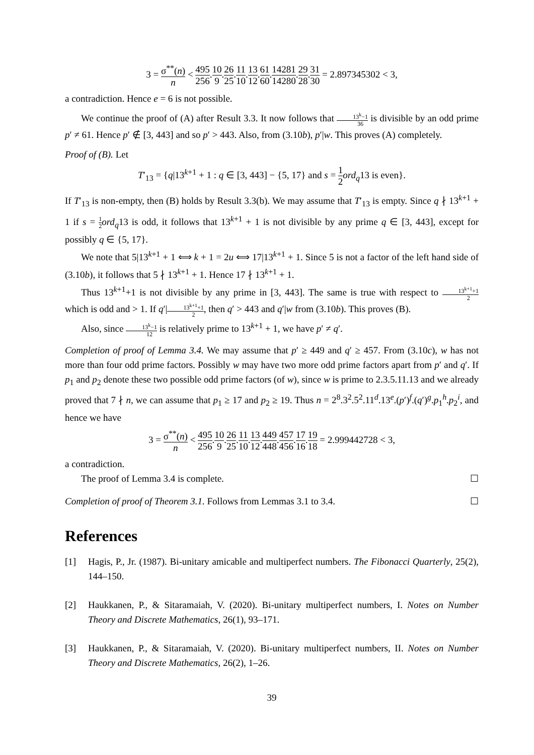3 = σ<sup>**</sup>(n) n < 495 256.10 9.26 25.11 10.13 12.61 60.14281 14280.29 28.31 30 = 2.897345302 < 3,
a contradiction. Hence e = 6 is not possible.
We continue the proof of (A) after Result 3.3. It now follows that 13<sup>k</sup>−1 36 is divisible by an odd prime p′ ≠ 61. Hence p′ ∉ [3, 443] and so p′ > 443. Also, from (3.10b), p′|w. This proves (A) completely.
Proof of (B). Let
T′<sub>13</sub> = {q|13<sup>k+1</sup> + 1 : q ∈ [3, 443] − {5, 17} and s = 1 2 ord<sub>q</sub>13 is even}.
If T′<sub>13</sub> is non-empty, then (B) holds by Result 3.3(b). We may assume that T′<sub>13</sub> is empty. Since q ∤ 13<sup>k+1</sup> + 1 if s = 1 2 ord<sub>q</sub>13 is odd, it follows that 13<sup>k+1</sup> + 1 is not divisible by any prime q ∈ [3, 443], except for possibly q ∈ {5, 17}.
We note that 5|13<sup>k+1</sup> + 1 ⟺ k + 1 = 2u ⟺ 17|13<sup>k+1</sup> + 1. Since 5 is not a factor of the left hand side of (3.10b), it follows that 5 ∤ 13<sup>k+1</sup> + 1. Hence 17 ∤ 13<sup>k+1</sup> + 1.
Thus 13<sup>k+1</sup>+1 is not divisible by any prime in [3, 443]. The same is true with respect to 13<sup>k+1</sup>+1 2 which is odd and > 1. If q′|13<sup>k+1</sup>+1 2, then q′ > 443 and q′|w from (3.10b). This proves (B).
Also, since 13<sup>k</sup>−1 12 is relatively prime to 13<sup>k+1</sup> + 1, we have p′ ≠ q′.
Completion of proof of Lemma 3.4. We may assume that p′ ≥ 449 and q′ ≥ 457. From (3.10c), w has not more than four odd prime factors. Possibly w may have two more odd prime factors apart from p′ and q′. If p<sub>1</sub> and p<sub>2</sub> denote these two possible odd prime factors (of w), since w is prime to 2.3.5.11.13 and we already proved that 7 ∤ n, we can assume that p<sub>1</sub> ≥ 17 and p<sub>2</sub> ≥ 19. Thus n = 2<sup>8</sup>.3<sup>2</sup>.5<sup>2</sup>.11<sup>d</sup>.13<sup>e</sup>.(p′)<sup>f</sup>.(q′)<sup>g</sup>.p<sub>1</sub><sup>h</sup>.p<sub>2</sub><sup>i</sup>, and hence we have
3 = σ<sup>**</sup>(n) n < 495 256.10 9.26 25.11 10.13 12.449 448.457 456.17 16.19 18 = 2.999442728 < 3,
a contradiction.
The proof of Lemma 3.4 is complete. ☐
Completion of proof of Theorem 3.1. Follows from Lemmas 3.1 to 3.4. ☐
References
[1] Hagis, P., Jr. (1987). Bi-unitary amicable and multiperfect numbers. The Fibonacci Quarterly, 25(2), 144–150.
[2] Haukkanen, P., & Sitaramaiah, V. (2020). Bi-unitary multiperfect numbers, I. Notes on Number Theory and Discrete Mathematics, 26(1), 93–171.
[3] Haukkanen, P., & Sitaramaiah, V. (2020). Bi-unitary multiperfect numbers, II. Notes on Number Theory and Discrete Mathematics, 26(2), 1–26.
39